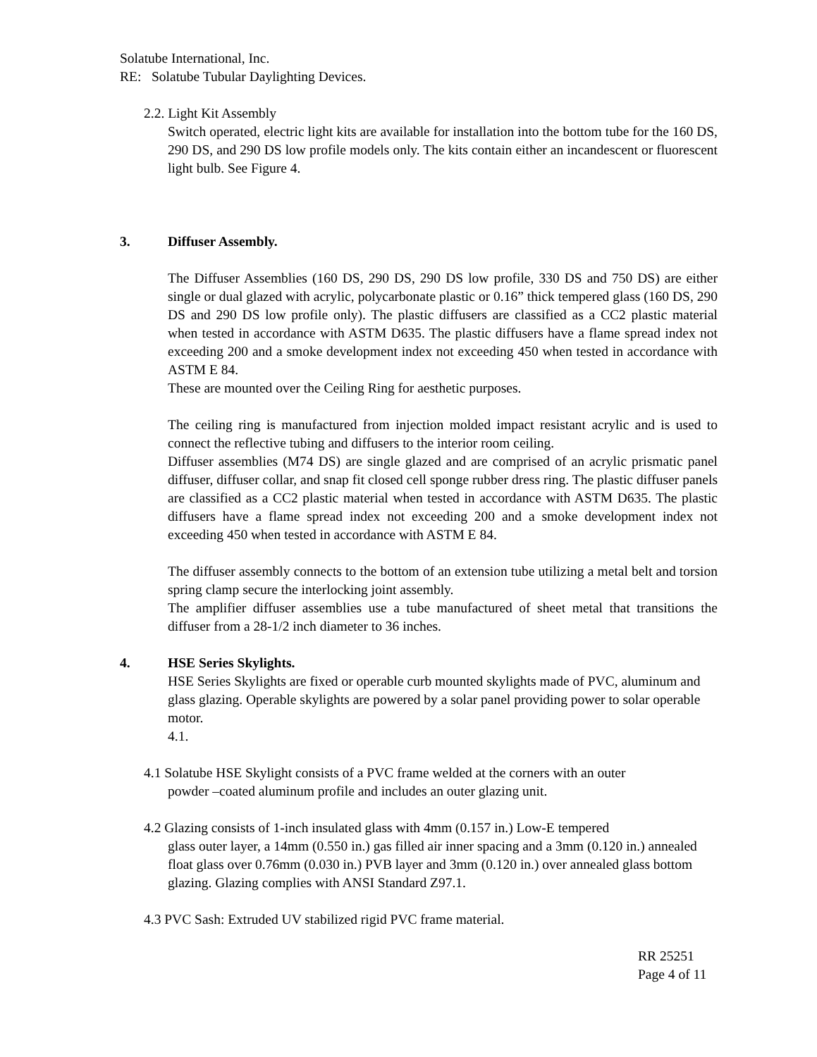Solatube International, Inc.
RE: Solatube Tubular Daylighting Devices.
2.2. Light Kit Assembly
Switch operated, electric light kits are available for installation into the bottom tube for the 160 DS, 290 DS, and 290 DS low profile models only. The kits contain either an incandescent or fluorescent light bulb. See Figure 4.
3. Diffuser Assembly.
The Diffuser Assemblies (160 DS, 290 DS, 290 DS low profile, 330 DS and 750 DS) are either single or dual glazed with acrylic, polycarbonate plastic or 0.16” thick tempered glass (160 DS, 290 DS and 290 DS low profile only). The plastic diffusers are classified as a CC2 plastic material when tested in accordance with ASTM D635. The plastic diffusers have a flame spread index not exceeding 200 and a smoke development index not exceeding 450 when tested in accordance with ASTM E 84.
These are mounted over the Ceiling Ring for aesthetic purposes.
The ceiling ring is manufactured from injection molded impact resistant acrylic and is used to connect the reflective tubing and diffusers to the interior room ceiling.
Diffuser assemblies (M74 DS) are single glazed and are comprised of an acrylic prismatic panel diffuser, diffuser collar, and snap fit closed cell sponge rubber dress ring. The plastic diffuser panels are classified as a CC2 plastic material when tested in accordance with ASTM D635. The plastic diffusers have a flame spread index not exceeding 200 and a smoke development index not exceeding 450 when tested in accordance with ASTM E 84.
The diffuser assembly connects to the bottom of an extension tube utilizing a metal belt and torsion spring clamp secure the interlocking joint assembly.
The amplifier diffuser assemblies use a tube manufactured of sheet metal that transitions the diffuser from a 28-1/2 inch diameter to 36 inches.
4. HSE Series Skylights.
HSE Series Skylights are fixed or operable curb mounted skylights made of PVC, aluminum and glass glazing. Operable skylights are powered by a solar panel providing power to solar operable motor.
4.1.
4.1 Solatube HSE Skylight consists of a PVC frame welded at the corners with an outer
powder –coated aluminum profile and includes an outer glazing unit.
4.2 Glazing consists of 1-inch insulated glass with 4mm (0.157 in.) Low-E tempered
glass outer layer, a 14mm (0.550 in.) gas filled air inner spacing and a 3mm (0.120 in.) annealed float glass over 0.76mm (0.030 in.) PVB layer and 3mm (0.120 in.) over annealed glass bottom glazing. Glazing complies with ANSI Standard Z97.1.
4.3 PVC Sash: Extruded UV stabilized rigid PVC frame material.
RR 25251 Page 4 of 11